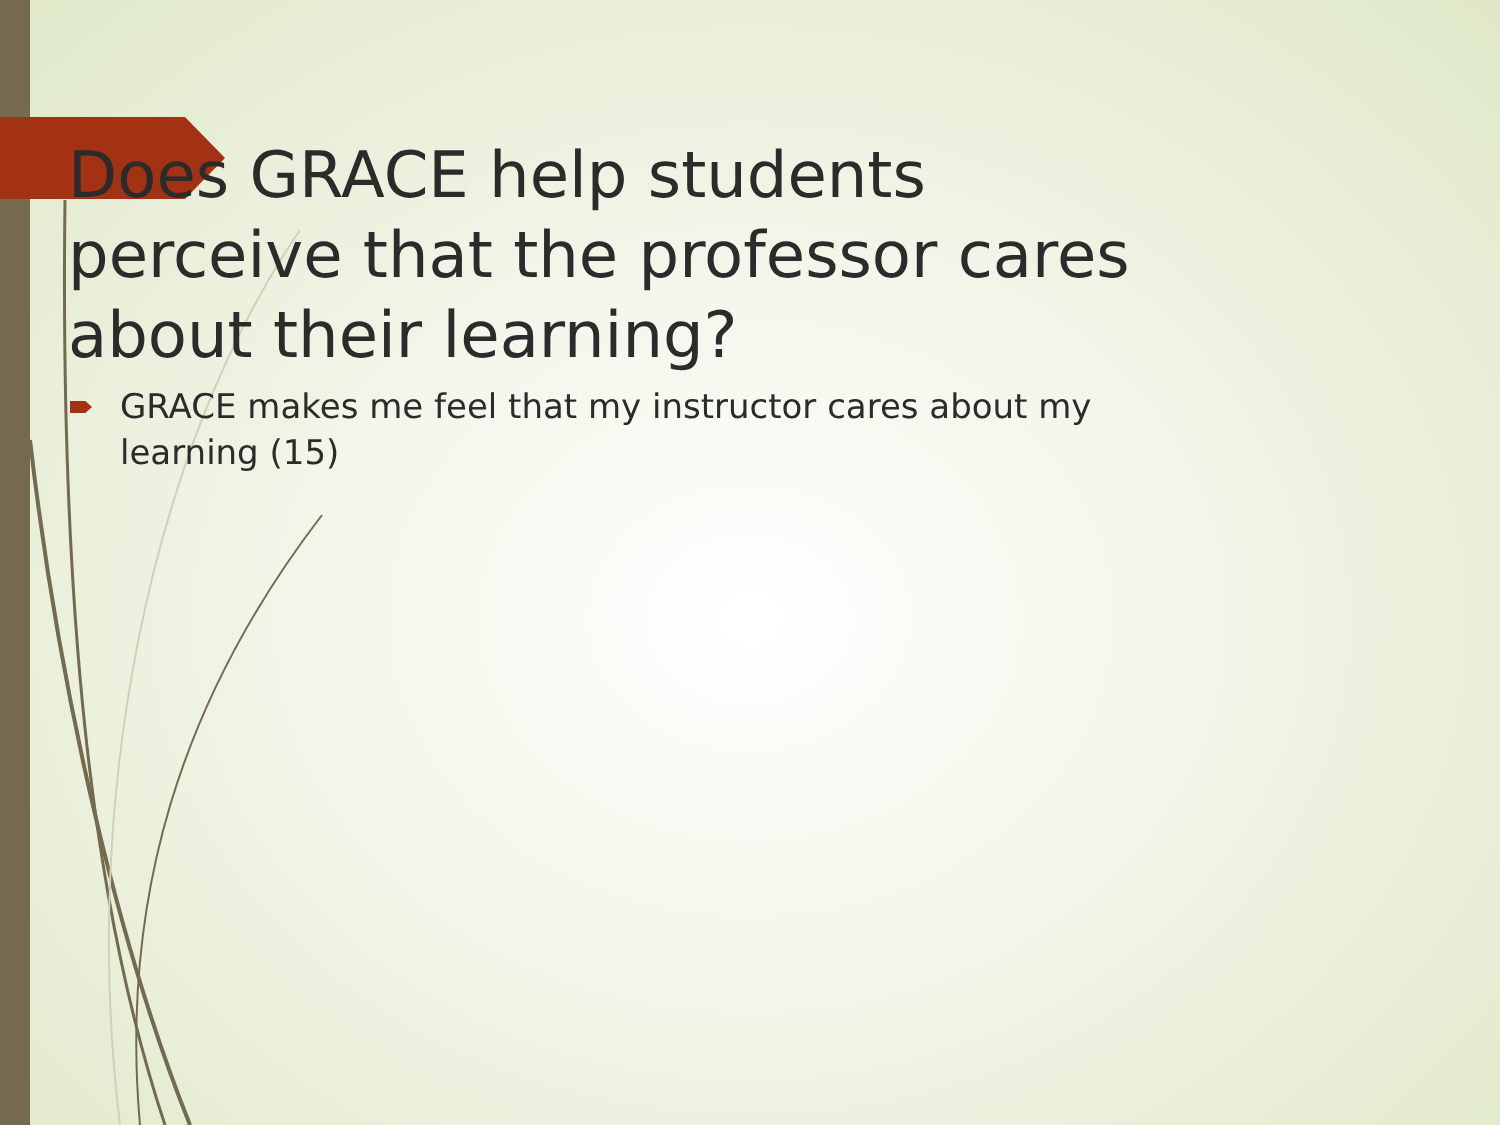Does GRACE help students perceive that the professor cares about their learning?
GRACE makes me feel that my instructor cares about my learning (15)